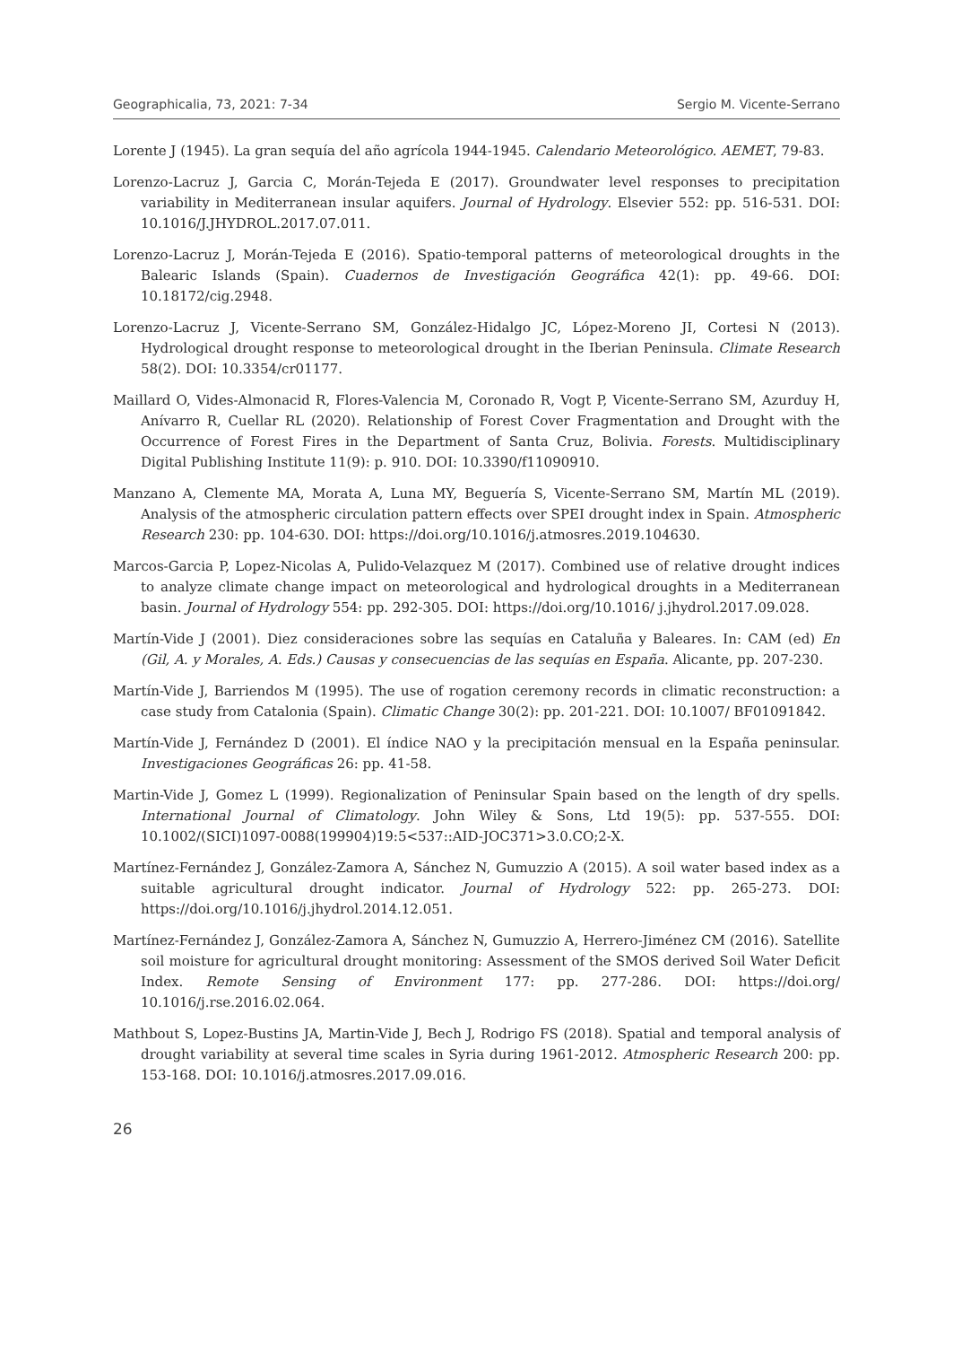Geographicalia, 73, 2021: 7-34 Sergio M. Vicente-Serrano
Lorente J (1945). La gran sequía del año agrícola 1944-1945. Calendario Meteorológico. AEMET, 79-83.
Lorenzo-Lacruz J, Garcia C, Morán-Tejeda E (2017). Groundwater level responses to precipitation variability in Mediterranean insular aquifers. Journal of Hydrology. Elsevier 552: pp. 516-531. DOI: 10.1016/J.JHYDROL.2017.07.011.
Lorenzo-Lacruz J, Morán-Tejeda E (2016). Spatio-temporal patterns of meteorological droughts in the Balearic Islands (Spain). Cuadernos de Investigación Geográfica 42(1): pp. 49-66. DOI: 10.18172/cig.2948.
Lorenzo-Lacruz J, Vicente-Serrano SM, González-Hidalgo JC, López-Moreno JI, Cortesi N (2013). Hydrological drought response to meteorological drought in the Iberian Peninsula. Climate Research 58(2). DOI: 10.3354/cr01177.
Maillard O, Vides-Almonacid R, Flores-Valencia M, Coronado R, Vogt P, Vicente-Serrano SM, Azurduy H, Anívarro R, Cuellar RL (2020). Relationship of Forest Cover Fragmentation and Drought with the Occurrence of Forest Fires in the Department of Santa Cruz, Bolivia. Forests. Multidisciplinary Digital Publishing Institute 11(9): p. 910. DOI: 10.3390/f11090910.
Manzano A, Clemente MA, Morata A, Luna MY, Beguería S, Vicente-Serrano SM, Martín ML (2019). Analysis of the atmospheric circulation pattern effects over SPEI drought index in Spain. Atmospheric Research 230: pp. 104-630. DOI: https://doi.org/10.1016/j.atmosres.2019.104630.
Marcos-Garcia P, Lopez-Nicolas A, Pulido-Velazquez M (2017). Combined use of relative drought indices to analyze climate change impact on meteorological and hydrological droughts in a Mediterranean basin. Journal of Hydrology 554: pp. 292-305. DOI: https://doi.org/10.1016/ j.jhydrol.2017.09.028.
Martín-Vide J (2001). Diez consideraciones sobre las sequías en Cataluña y Baleares. In: CAM (ed) En (Gil, A. y Morales, A. Eds.) Causas y consecuencias de las sequías en España. Alicante, pp. 207-230.
Martín-Vide J, Barriendos M (1995). The use of rogation ceremony records in climatic reconstruction: a case study from Catalonia (Spain). Climatic Change 30(2): pp. 201-221. DOI: 10.1007/ BF01091842.
Martín-Vide J, Fernández D (2001). El índice NAO y la precipitación mensual en la España peninsular. Investigaciones Geográficas 26: pp. 41-58.
Martin-Vide J, Gomez L (1999). Regionalization of Peninsular Spain based on the length of dry spells. International Journal of Climatology. John Wiley & Sons, Ltd 19(5): pp. 537-555. DOI: 10.1002/(SICI)1097-0088(199904)19:5<537::AID-JOC371>3.0.CO;2-X.
Martínez-Fernández J, González-Zamora A, Sánchez N, Gumuzzio A (2015). A soil water based index as a suitable agricultural drought indicator. Journal of Hydrology 522: pp. 265-273. DOI: https://doi.org/10.1016/j.jhydrol.2014.12.051.
Martínez-Fernández J, González-Zamora A, Sánchez N, Gumuzzio A, Herrero-Jiménez CM (2016). Satellite soil moisture for agricultural drought monitoring: Assessment of the SMOS derived Soil Water Deficit Index. Remote Sensing of Environment 177: pp. 277-286. DOI: https://doi.org/ 10.1016/j.rse.2016.02.064.
Mathbout S, Lopez-Bustins JA, Martin-Vide J, Bech J, Rodrigo FS (2018). Spatial and temporal analysis of drought variability at several time scales in Syria during 1961-2012. Atmospheric Research 200: pp. 153-168. DOI: 10.1016/j.atmosres.2017.09.016.
26